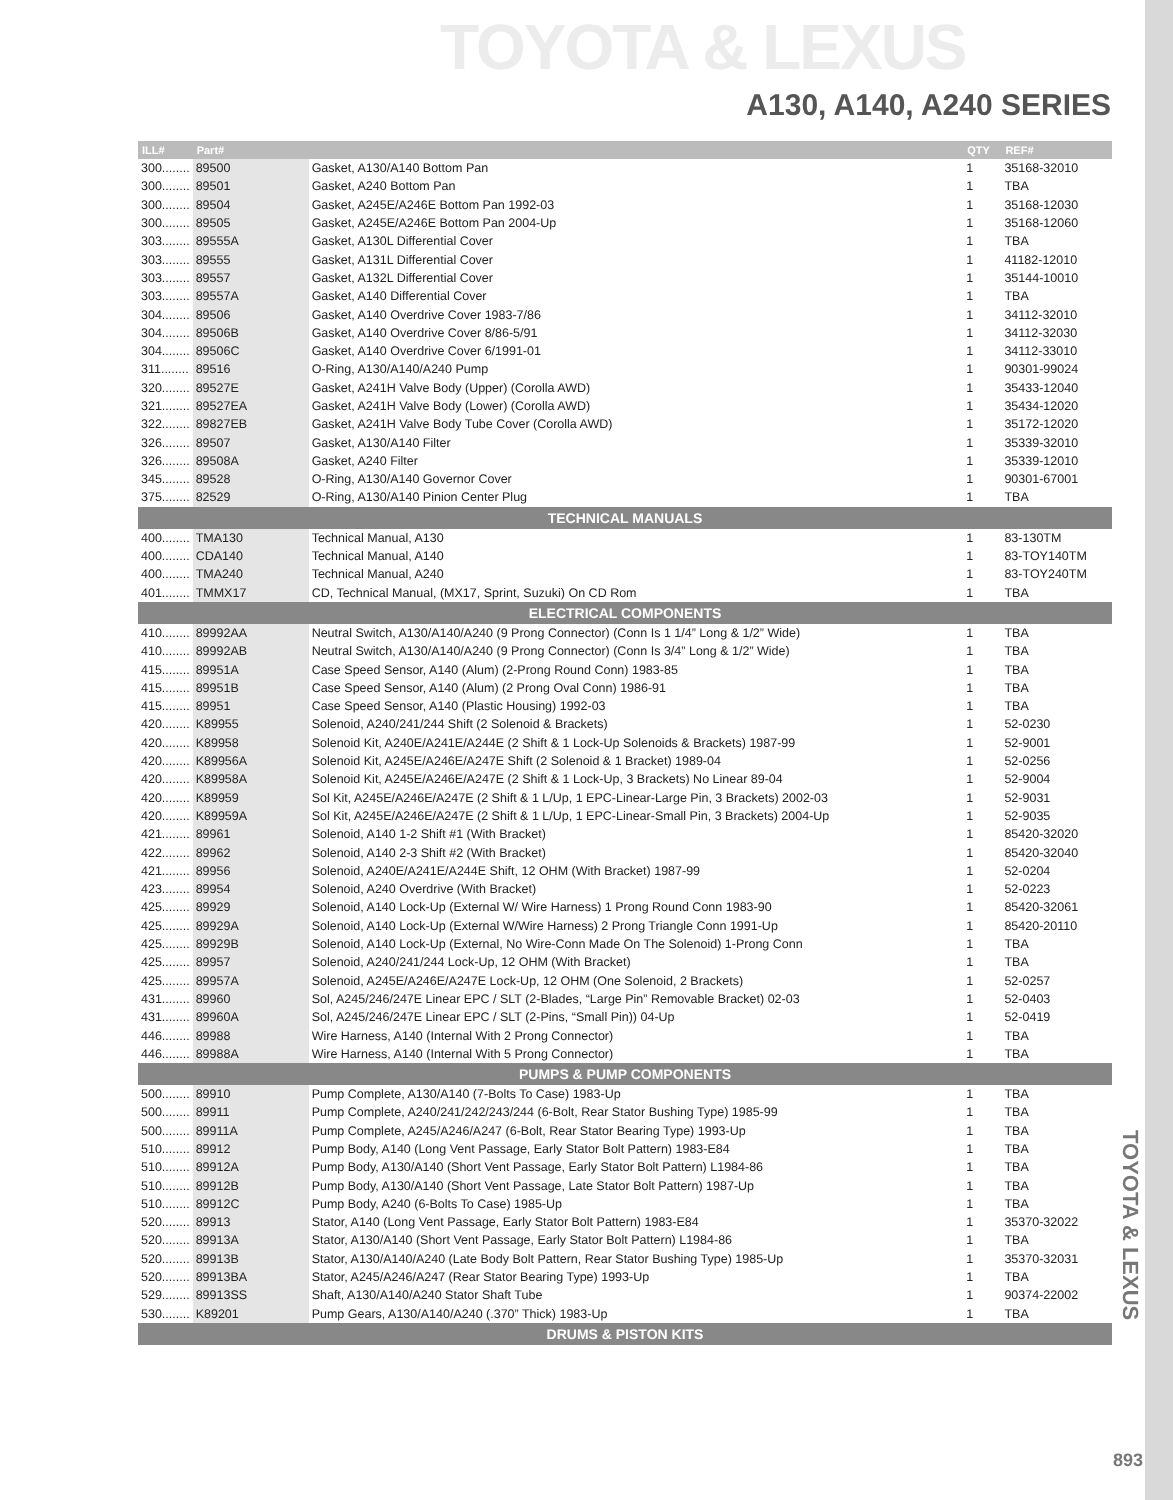TOYOTA & LEXUS
A130, A140, A240 SERIES
| ILL# | Part# | | QTY | REF# |
| --- | --- | --- | --- | --- |
| 300........ | 89500 | Gasket, A130/A140 Bottom Pan | 1 | 35168-32010 |
| 300........ | 89501 | Gasket, A240 Bottom Pan | 1 | TBA |
| 300........ | 89504 | Gasket, A245E/A246E Bottom Pan 1992-03 | 1 | 35168-12030 |
| 300........ | 89505 | Gasket, A245E/A246E Bottom Pan 2004-Up | 1 | 35168-12060 |
| 303........ | 89555A | Gasket, A130L Differential Cover | 1 | TBA |
| 303........ | 89555 | Gasket, A131L Differential Cover | 1 | 41182-12010 |
| 303........ | 89557 | Gasket, A132L Differential Cover | 1 | 35144-10010 |
| 303........ | 89557A | Gasket, A140 Differential Cover | 1 | TBA |
| 304........ | 89506 | Gasket, A140 Overdrive Cover 1983-7/86 | 1 | 34112-32010 |
| 304........ | 89506B | Gasket, A140 Overdrive Cover 8/86-5/91 | 1 | 34112-32030 |
| 304........ | 89506C | Gasket, A140 Overdrive Cover 6/1991-01 | 1 | 34112-33010 |
| 311........ | 89516 | O-Ring, A130/A140/A240 Pump | 1 | 90301-99024 |
| 320........ | 89527E | Gasket, A241H Valve Body (Upper) (Corolla AWD) | 1 | 35433-12040 |
| 321........ | 89527EA | Gasket, A241H Valve Body (Lower) (Corolla AWD) | 1 | 35434-12020 |
| 322........ | 89827EB | Gasket, A241H Valve Body Tube Cover (Corolla AWD) | 1 | 35172-12020 |
| 326........ | 89507 | Gasket, A130/A140 Filter | 1 | 35339-32010 |
| 326........ | 89508A | Gasket, A240 Filter | 1 | 35339-12010 |
| 345........ | 89528 | O-Ring, A130/A140 Governor Cover | 1 | 90301-67001 |
| 375........ | 82529 | O-Ring, A130/A140 Pinion Center Plug | 1 | TBA |
| TECHNICAL MANUALS | | | | |
| 400........ | TMA130 | Technical Manual, A130 | 1 | 83-130TM |
| 400........ | CDA140 | Technical Manual, A140 | 1 | 83-TOY140TM |
| 400........ | TMA240 | Technical Manual, A240 | 1 | 83-TOY240TM |
| 401........ | TMMX17 | CD, Technical Manual, (MX17, Sprint, Suzuki) On CD Rom | 1 | TBA |
| ELECTRICAL COMPONENTS | | | | |
| 410........ | 89992AA | Neutral Switch, A130/A140/A240 (9 Prong Connector) (Conn Is 1 1/4” Long & 1/2” Wide) | 1 | TBA |
| 410........ | 89992AB | Neutral Switch, A130/A140/A240 (9 Prong Connector) (Conn Is 3/4” Long & 1/2” Wide) | 1 | TBA |
| 415........ | 89951A | Case Speed Sensor, A140 (Alum) (2-Prong Round Conn) 1983-85 | 1 | TBA |
| 415........ | 89951B | Case Speed Sensor, A140 (Alum) (2 Prong Oval Conn) 1986-91 | 1 | TBA |
| 415........ | 89951 | Case Speed Sensor, A140 (Plastic Housing) 1992-03 | 1 | TBA |
| 420........ | K89955 | Solenoid, A240/241/244 Shift (2 Solenoid & Brackets) | 1 | 52-0230 |
| 420........ | K89958 | Solenoid Kit, A240E/A241E/A244E (2 Shift & 1 Lock-Up Solenoids & Brackets) 1987-99 | 1 | 52-9001 |
| 420........ | K89956A | Solenoid Kit, A245E/A246E/A247E Shift (2 Solenoid & 1 Bracket) 1989-04 | 1 | 52-0256 |
| 420........ | K89958A | Solenoid Kit, A245E/A246E/A247E (2 Shift & 1 Lock-Up, 3 Brackets) No Linear 89-04 | 1 | 52-9004 |
| 420........ | K89959 | Sol Kit, A245E/A246E/A247E (2 Shift & 1 L/Up, 1 EPC-Linear-Large Pin, 3 Brackets) 2002-03 | 1 | 52-9031 |
| 420........ | K89959A | Sol Kit, A245E/A246E/A247E (2 Shift & 1 L/Up, 1 EPC-Linear-Small Pin, 3 Brackets) 2004-Up | 1 | 52-9035 |
| 421........ | 89961 | Solenoid, A140 1-2 Shift #1 (With Bracket) | 1 | 85420-32020 |
| 422........ | 89962 | Solenoid, A140 2-3 Shift #2 (With Bracket) | 1 | 85420-32040 |
| 421........ | 89956 | Solenoid, A240E/A241E/A244E Shift, 12 OHM (With Bracket) 1987-99 | 1 | 52-0204 |
| 423........ | 89954 | Solenoid, A240 Overdrive (With Bracket) | 1 | 52-0223 |
| 425........ | 89929 | Solenoid, A140 Lock-Up (External W/ Wire Harness) 1 Prong Round Conn 1983-90 | 1 | 85420-32061 |
| 425........ | 89929A | Solenoid, A140 Lock-Up (External W/Wire Harness) 2 Prong Triangle Conn 1991-Up | 1 | 85420-20110 |
| 425........ | 89929B | Solenoid, A140 Lock-Up (External, No Wire-Conn Made On The Solenoid) 1-Prong Conn | 1 | TBA |
| 425........ | 89957 | Solenoid, A240/241/244 Lock-Up, 12 OHM (With Bracket) | 1 | TBA |
| 425........ | 89957A | Solenoid, A245E/A246E/A247E Lock-Up, 12 OHM (One Solenoid, 2 Brackets) | 1 | 52-0257 |
| 431........ | 89960 | Sol, A245/246/247E Linear EPC / SLT (2-Blades, “Large Pin” Removable Bracket) 02-03 | 1 | 52-0403 |
| 431........ | 89960A | Sol, A245/246/247E Linear EPC / SLT (2-Pins, “Small Pin)) 04-Up | 1 | 52-0419 |
| 446........ | 89988 | Wire Harness, A140 (Internal With 2 Prong Connector) | 1 | TBA |
| 446........ | 89988A | Wire Harness, A140 (Internal With 5 Prong Connector) | 1 | TBA |
| PUMPS & PUMP COMPONENTS | | | | |
| 500........ | 89910 | Pump Complete, A130/A140 (7-Bolts To Case) 1983-Up | 1 | TBA |
| 500........ | 89911 | Pump Complete, A240/241/242/243/244 (6-Bolt, Rear Stator Bushing Type) 1985-99 | 1 | TBA |
| 500........ | 89911A | Pump Complete, A245/A246/A247 (6-Bolt, Rear Stator Bearing Type) 1993-Up | 1 | TBA |
| 510........ | 89912 | Pump Body, A140 (Long Vent Passage, Early Stator Bolt Pattern) 1983-E84 | 1 | TBA |
| 510........ | 89912A | Pump Body, A130/A140 (Short Vent Passage, Early Stator Bolt Pattern) L1984-86 | 1 | TBA |
| 510........ | 89912B | Pump Body, A130/A140 (Short Vent Passage, Late Stator Bolt Pattern) 1987-Up | 1 | TBA |
| 510........ | 89912C | Pump Body, A240 (6-Bolts To Case) 1985-Up | 1 | TBA |
| 520........ | 89913 | Stator, A140 (Long Vent Passage, Early Stator Bolt Pattern) 1983-E84 | 1 | 35370-32022 |
| 520........ | 89913A | Stator, A130/A140 (Short Vent Passage, Early Stator Bolt Pattern) L1984-86 | 1 | TBA |
| 520........ | 89913B | Stator, A130/A140/A240 (Late Body Bolt Pattern, Rear Stator Bushing Type) 1985-Up | 1 | 35370-32031 |
| 520........ | 89913BA | Stator, A245/A246/A247 (Rear Stator Bearing Type) 1993-Up | 1 | TBA |
| 529........ | 89913SS | Shaft, A130/A140/A240 Stator Shaft Tube | 1 | 90374-22002 |
| 530........ | K89201 | Pump Gears, A130/A140/A240 (.370” Thick) 1983-Up | 1 | TBA |
| DRUMS & PISTON KITS | | | | |
TOYOTA & LEXUS
893